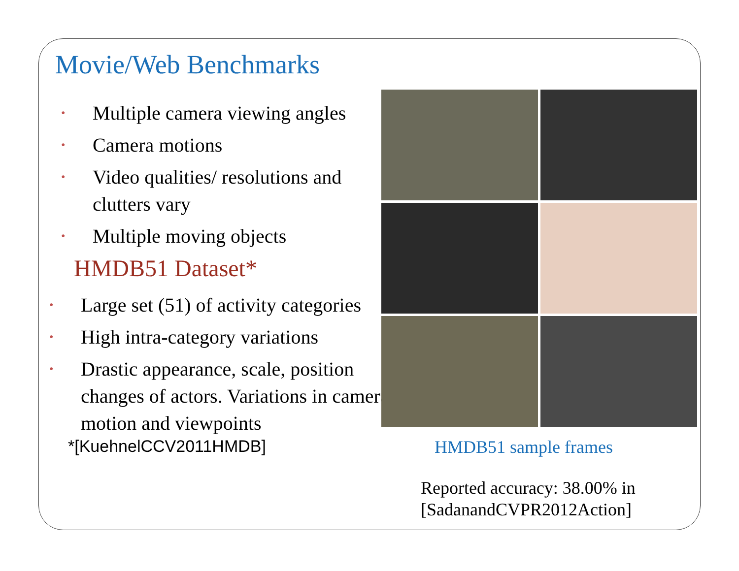Movie/Web Benchmarks
• Multiple camera viewing angles
• Camera motions
• Video qualities/ resolutions and clutters vary
• Multiple moving objects
HMDB51 Dataset*
• Large set (51) of activity categories
• High intra-category variations
• Drastic appearance, scale, position changes of actors. Variations in camera motion and viewpoints
*[KuehnelCCV2011HMDB]
HMDB51 sample frames
Reported accuracy: 38.00% in
[SadanandCVPR2012Action]